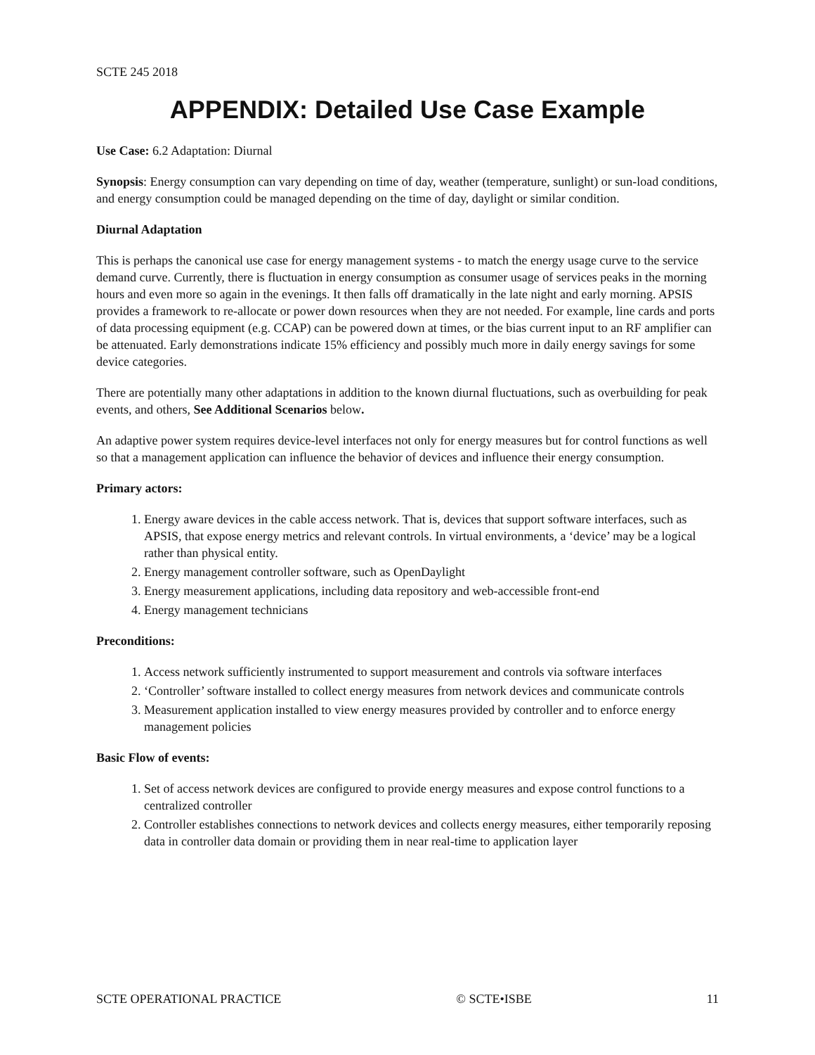SCTE 245 2018
APPENDIX: Detailed Use Case Example
Use Case: 6.2 Adaptation: Diurnal
Synopsis: Energy consumption can vary depending on time of day, weather (temperature, sunlight) or sun-load conditions, and energy consumption could be managed depending on the time of day, daylight or similar condition.
Diurnal Adaptation
This is perhaps the canonical use case for energy management systems - to match the energy usage curve to the service demand curve. Currently, there is fluctuation in energy consumption as consumer usage of services peaks in the morning hours and even more so again in the evenings. It then falls off dramatically in the late night and early morning. APSIS provides a framework to re-allocate or power down resources when they are not needed. For example, line cards and ports of data processing equipment (e.g. CCAP) can be powered down at times, or the bias current input to an RF amplifier can be attenuated. Early demonstrations indicate 15% efficiency and possibly much more in daily energy savings for some device categories.
There are potentially many other adaptations in addition to the known diurnal fluctuations, such as overbuilding for peak events, and others, See Additional Scenarios below.
An adaptive power system requires device-level interfaces not only for energy measures but for control functions as well so that a management application can influence the behavior of devices and influence their energy consumption.
Primary actors:
1. Energy aware devices in the cable access network. That is, devices that support software interfaces, such as APSIS, that expose energy metrics and relevant controls. In virtual environments, a ‘device’ may be a logical rather than physical entity.
2. Energy management controller software, such as OpenDaylight
3. Energy measurement applications, including data repository and web-accessible front-end
4. Energy management technicians
Preconditions:
1. Access network sufficiently instrumented to support measurement and controls via software interfaces
2. ‘Controller’ software installed to collect energy measures from network devices and communicate controls
3. Measurement application installed to view energy measures provided by controller and to enforce energy management policies
Basic Flow of events:
1. Set of access network devices are configured to provide energy measures and expose control functions to a centralized controller
2. Controller establishes connections to network devices and collects energy measures, either temporarily reposing data in controller data domain or providing them in near real-time to application layer
SCTE OPERATIONAL PRACTICE © SCTE•ISBE 11